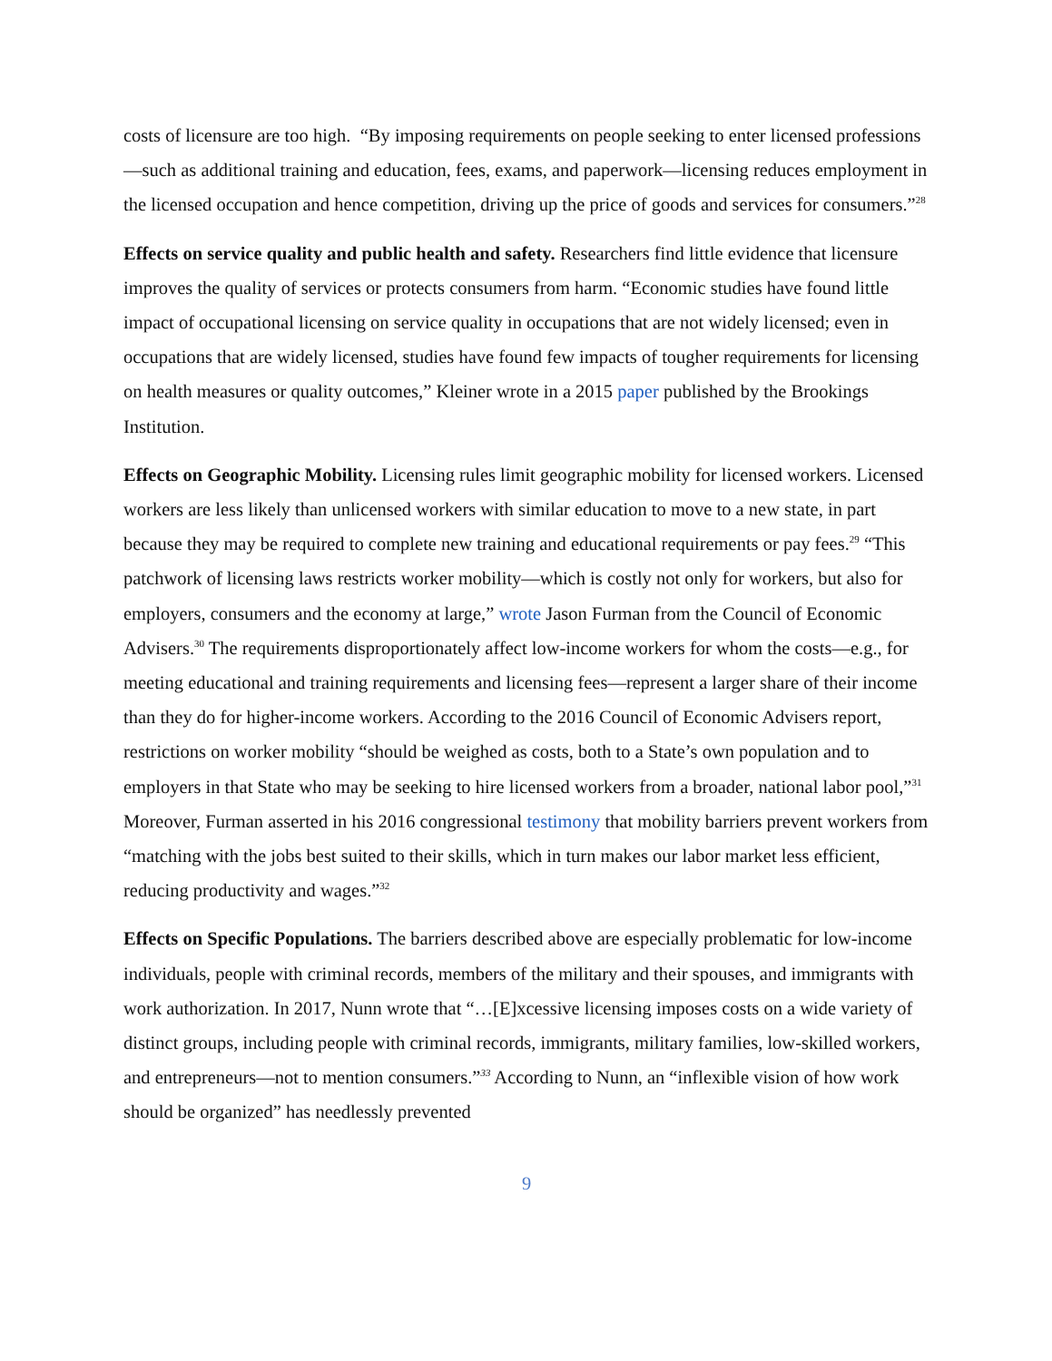costs of licensure are too high. “By imposing requirements on people seeking to enter licensed professions—such as additional training and education, fees, exams, and paperwork—licensing reduces employment in the licensed occupation and hence competition, driving up the price of goods and services for consumers.”<sup>28</sup>
Effects on service quality and public health and safety. Researchers find little evidence that licensure improves the quality of services or protects consumers from harm. “Economic studies have found little impact of occupational licensing on service quality in occupations that are not widely licensed; even in occupations that are widely licensed, studies have found few impacts of tougher requirements for licensing on health measures or quality outcomes,” Kleiner wrote in a 2015 paper published by the Brookings Institution.
Effects on Geographic Mobility. Licensing rules limit geographic mobility for licensed workers. Licensed workers are less likely than unlicensed workers with similar education to move to a new state, in part because they may be required to complete new training and educational requirements or pay fees.<sup>29</sup> “This patchwork of licensing laws restricts worker mobility—which is costly not only for workers, but also for employers, consumers and the economy at large,” wrote Jason Furman from the Council of Economic Advisers.<sup>30</sup> The requirements disproportionately affect low-income workers for whom the costs—e.g., for meeting educational and training requirements and licensing fees—represent a larger share of their income than they do for higher-income workers. According to the 2016 Council of Economic Advisers report, restrictions on worker mobility “should be weighed as costs, both to a State’s own population and to employers in that State who may be seeking to hire licensed workers from a broader, national labor pool,”<sup>31</sup> Moreover, Furman asserted in his 2016 congressional testimony that mobility barriers prevent workers from “matching with the jobs best suited to their skills, which in turn makes our labor market less efficient, reducing productivity and wages.”<sup>32</sup>
Effects on Specific Populations. The barriers described above are especially problematic for low-income individuals, people with criminal records, members of the military and their spouses, and immigrants with work authorization. In 2017, Nunn wrote that “…[E]xcessive licensing imposes costs on a wide variety of distinct groups, including people with criminal records, immigrants, military families, low-skilled workers, and entrepreneurs—not to mention consumers.”<sup>33</sup> According to Nunn, an “inflexible vision of how work should be organized” has needlessly prevented
9